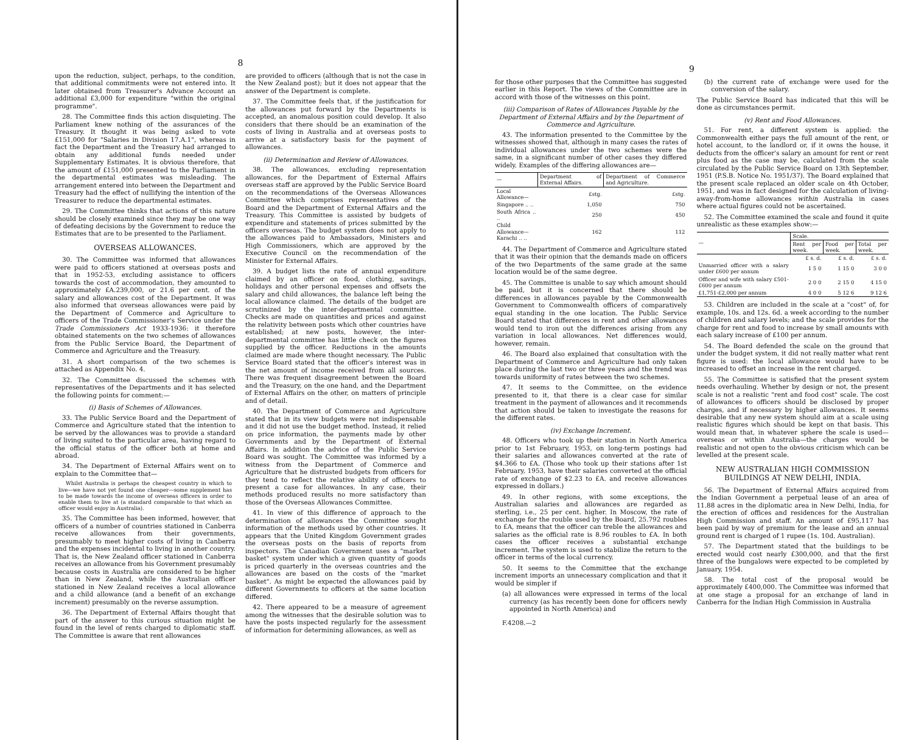8
upon the reduction, subject, perhaps, to the condition, that additional commitments were not entered into. It later obtained from Treasurer's Advance Account an additional £3,000 for expenditure "within the original programme".
28. The Committee finds this action disquieting. The Parliament knew nothing of the assurances of the Treasury. It thought it was being asked to vote £151,000 for "Salaries in Division 17.A.1", whereas in fact the Department and the Treasury had arranged to obtain any additional funds needed under Supplementary Estimates. It is obvious therefore, that the amount of £151,000 presented to the Parliament in the departmental estimates was misleading. The arrangement entered into between the Department and Treasury had the effect of nullifying the intention of the Treasurer to reduce the departmental estimates.
29. The Committee thinks that actions of this nature should be closely examined since they may be one way of defeating decisions by the Government to reduce the Estimates that are to be presented to the Parliament.
OVERSEAS ALLOWANCES.
30. The Committee was informed that allowances were paid to officers stationed at overseas posts and that in 1952-53, excluding assistance to officers towards the cost of accommodation, they amounted to approximately £A.239,000, or 21.6 per cent. of the salary and allowances cost of the Department. It was also informed that overseas allowances were paid by the Department of Commerce and Agriculture to officers of the Trade Commissioner's Service under the Trade Commissioners Act 1933-1936: it therefore obtained statements on the two schemes of allowances from the Public Service Board, the Department of Commerce and Agriculture and the Treasury.
31. A short comparison of the two schemes is attached as Appendix No. 4.
32. The Committee discussed the schemes with representatives of the Departments and it has selected the following points for comment:—
(i) Basis of Schemes of Allowances.
33. The Public Service Board and the Department of Commerce and Agriculture stated that the intention to be served by the allowances was to provide a standard of living suited to the particular area, having regard to the official status of the officer both at home and abroad.
34. The Department of External Affairs went on to explain to the Committee that—
Whilst Australia is perhaps the cheapest country in which to live—we have not yet found one cheaper—some supplement has to be made towards the income of overseas officers in order to enable them to live at (a standard comparable to that which an officer would enjoy in Australia).
35. The Committee has been informed, however, that officers of a number of countries stationed in Canberra receive allowances from their governments, presumably to meet higher costs of living in Canberra and the expenses incidental to living in another country. That is, the New Zealand officer stationed in Canberra receives an allowance from his Government presumably because costs in Australia are considered to be higher than in New Zealand, while the Australian officer stationed in New Zealand receives a local allowance and a child allowance (and a benefit of an exchange increment) presumably on the reverse assumption.
36. The Department of External Affairs thought that part of the answer to this curious situation might be found in the level of rents charged to diplomatic staff. The Committee is aware that rent allowances
are provided to officers (although that is not the case in the New Zealand post); but it does not appear that the answer of the Department is complete.
37. The Committee feels that, if the justification for the allowances put forward by the Departments is accepted, an anomalous position could develop. It also considers that there should be an examination of the costs of living in Australia and at overseas posts to arrive at a satisfactory basis for the payment of allowances.
(ii) Determination and Review of Allowances.
38. The allowances, excluding representation allowances, for the Department of External Affairs overseas staff are approved by the Public Service Board on the recommendations of the Overseas Allowances Committee which comprises representatives of the Board and the Department of External Affairs and the Treasury. This Committee is assisted by budgets of expenditure and statements of prices submitted by the officers overseas. The budget system does not apply to the allowances paid to Ambassadors, Ministers and High Commissioners, which are approved by the Executive Council on the recommendation of the Minister for External Affairs.
39. A budget lists the rate of annual expenditure claimed by an officer on food, clothing, savings, holidays and other personal expenses and offsets the salary and child allowances, the balance left being the local allowance claimed. The details of the budget are scrutinized by the inter-departmental committee. Checks are made on quantities and prices and against the relativity between posts which other countries have established; at new posts, however, the inter-departmental committee has little check on the figures supplied by the officer. Reductions in the amounts claimed are made where thought necessary. The Public Service Board stated that the officer's interest was in the net amount of income received from all sources. There was frequent disagreement between the Board and the Treasury, on the one hand, and the Department of External Affairs on the other, on matters of principle and of detail.
40. The Department of Commerce and Agriculture stated that in its view budgets were not indispensable and it did not use the budget method. Instead, it relied on price information, the payments made by other Governments and by the Department of External Affairs. In addition the advice of the Public Service Board was sought. The Committee was informed by a witness from the Department of Commerce and Agriculture that he distrusted budgets from officers for they tend to reflect the relative ability of officers to present a case for allowances. In any case, their methods produced results no more satisfactory than those of the Overseas Allowances Committee.
41. In view of this difference of approach to the determination of allowances the Committee sought information of the methods used by other countries. It appears that the United Kingdom Government grades the overseas posts on the basis of reports from inspectors. The Canadian Government uses a "market basket" system under which a given quantity of goods is priced quarterly in the overseas countries and the allowances are based on the costs of the "market basket". As might be expected the allowances paid by different Governments to officers at the same location differed.
42. There appeared to be a measure of agreement among the witnesses that the desirable solution was to have the posts inspected regularly for the assessment of information for determining allowances, as well as
9
for those other purposes that the Committee has suggested earlier in this Report. The views of the Committee are in accord with those of the witnesses on this point.
(iii) Comparison of Rates of Allowances Payable by the Department of External Affairs and by the Department of Commerce and Agriculture.
43. The information presented to the Committee by the witnesses showed that, although in many cases the rates of individual allowances under the two schemes were the same, in a significant number of other cases they differed widely. Examples of the differing allowances are—
| — | Department of External Affairs. | Department of Commerce and Agriculture. |
| --- | --- | --- |
| Local Allowance— | £stg. | £stg. |
| Singapore .. .. | 1,050 | 750 |
| South Africa .. .. | 250 | 450 |
| Child Allowance— Karachi .. .. | 162 | 112 |
44. The Department of Commerce and Agriculture stated that it was their opinion that the demands made on officers of the two Departments of the same grade at the same location would be of the same degree.
45. The Committee is unable to say which amount should be paid, but it is concerned that there should be differences in allowances payable by the Commonwealth Government to Commonwealth officers of comparatively equal standing in the one location. The Public Service Board stated that differences in rent and other allowances would tend to iron out the differences arising from any variation in local allowances. Net differences would, however, remain.
46. The Board also explained that consultation with the Department of Commerce and Agriculture had only taken place during the last two or three years and the trend was towards uniformity of rates between the two schemes.
47. It seems to the Committee, on the evidence presented to it, that there is a clear case for similar treatment in the payment of allowances and it recommends that action should be taken to investigate the reasons for the different rates.
(iv) Exchange Increment.
48. Officers who took up their station in North America prior to 1st February, 1953, on long-term postings had their salaries and allowances converted at the rate of $4.366 to £A. (Those who took up their stations after 1st February, 1953, have their salaries converted at the official rate of exchange of $2.23 to £A. and receive allowances expressed in dollars.)
49. In other regions, with some exceptions, the Australian salaries and allowances are regarded as sterling, i.e., 25 per cent. higher. In Moscow, the rate of exchange for the rouble used by the Board, 25.792 roubles to £A, means that the officer can treble the allowances and salaries as the official rate is 8.96 roubles to £A. In both cases the officer receives a substantial exchange increment. The system is used to stabilize the return to the officer in terms of the local currency.
50. It seems to the Committee that the exchange increment imports an unnecessary complication and that it would be simpler if
(a) all allowances were expressed in terms of the local currency (as has recently been done for officers newly appointed in North America) and
F.4208.—2
(b) the current rate of exchange were used for the conversion of the salary.
The Public Service Board has indicated that this will be done as circumstances permit.
(v) Rent and Food Allowances.
51. For rent, a different system is applied: the Commonwealth either pays the full amount of the rent, or hotel account, to the landlord or, if it owns the house, it deducts from the officer's salary an amount for rent or rent plus food as the case may be, calculated from the scale circulated by the Public Service Board on 13th September, 1951 (P.S.B. Notice No. 1951/37). The Board explained that the present scale replaced an older scale on 4th October, 1951, and was in fact designed for the calculation of living-away-from-home allowances within Australia in cases where actual figures could not be ascertained.
52. The Committee examined the scale and found it quite unrealistic as these examples show:—
| — | Scale. | | |
| --- | --- | --- | --- |
| | Rent per week. | Food per week. | Total per week. |
| | £ s. d. | £ s. d. | £ s. d. |
| Unmarried officer with a salary under £600 per annum | 1 5 0 | 1 15 0 | 3 0 0 |
| Officer and wife with salary £501-£600 per annum | 2 0 0 | 2 15 0 | 4 15 0 |
| £1,751-£2,000 per annum | 4 0 0 | 5 12 6 | 9 12 6 |
53. Children are included in the scale at a "cost" of, for example, 10s. and 12s. 6d. a week according to the number of children and salary levels; and the scale provides for the charge for rent and food to increase by small amounts with each salary increase of £100 per annum.
54. The Board defended the scale on the ground that under the budget system, it did not really matter what rent figure is used: the local allowance would have to be increased to offset an increase in the rent charged.
55. The Committee is satisfied that the present system needs overhauling. Whether by design or not, the present scale is not a realistic "rent and food cost" scale. The cost of allowances to officers should be disclosed by proper charges, and if necessary by higher allowances. It seems desirable that any new system should aim at a scale using realistic figures which should be kept on that basis. This would mean that, in whatever sphere the scale is used—overseas or within Australia—the charges would be realistic and not open to the obvious criticism which can be levelled at the present scale.
NEW AUSTRALIAN HIGH COMMISSION BUILDINGS AT NEW DELHI, INDIA.
56. The Department of External Affairs acquired from the Indian Government a perpetual lease of an area of 11.88 acres in the diplomatic area in New Delhi, India, for the erection of offices and residences for the Australian High Commission and staff. An amount of £95,117 has been paid by way of premium for the lease and an annual ground rent is charged of 1 rupee (1s. 10d. Australian).
57. The Department stated that the buildings to be erected would cost nearly £300,000, and that the first three of the bungalows were expected to be completed by January, 1954.
58. The total cost of the proposal would be approximately £400,000. The Committee was informed that at one stage a proposal for an exchange of land in Canberra for the Indian High Commission in Australia